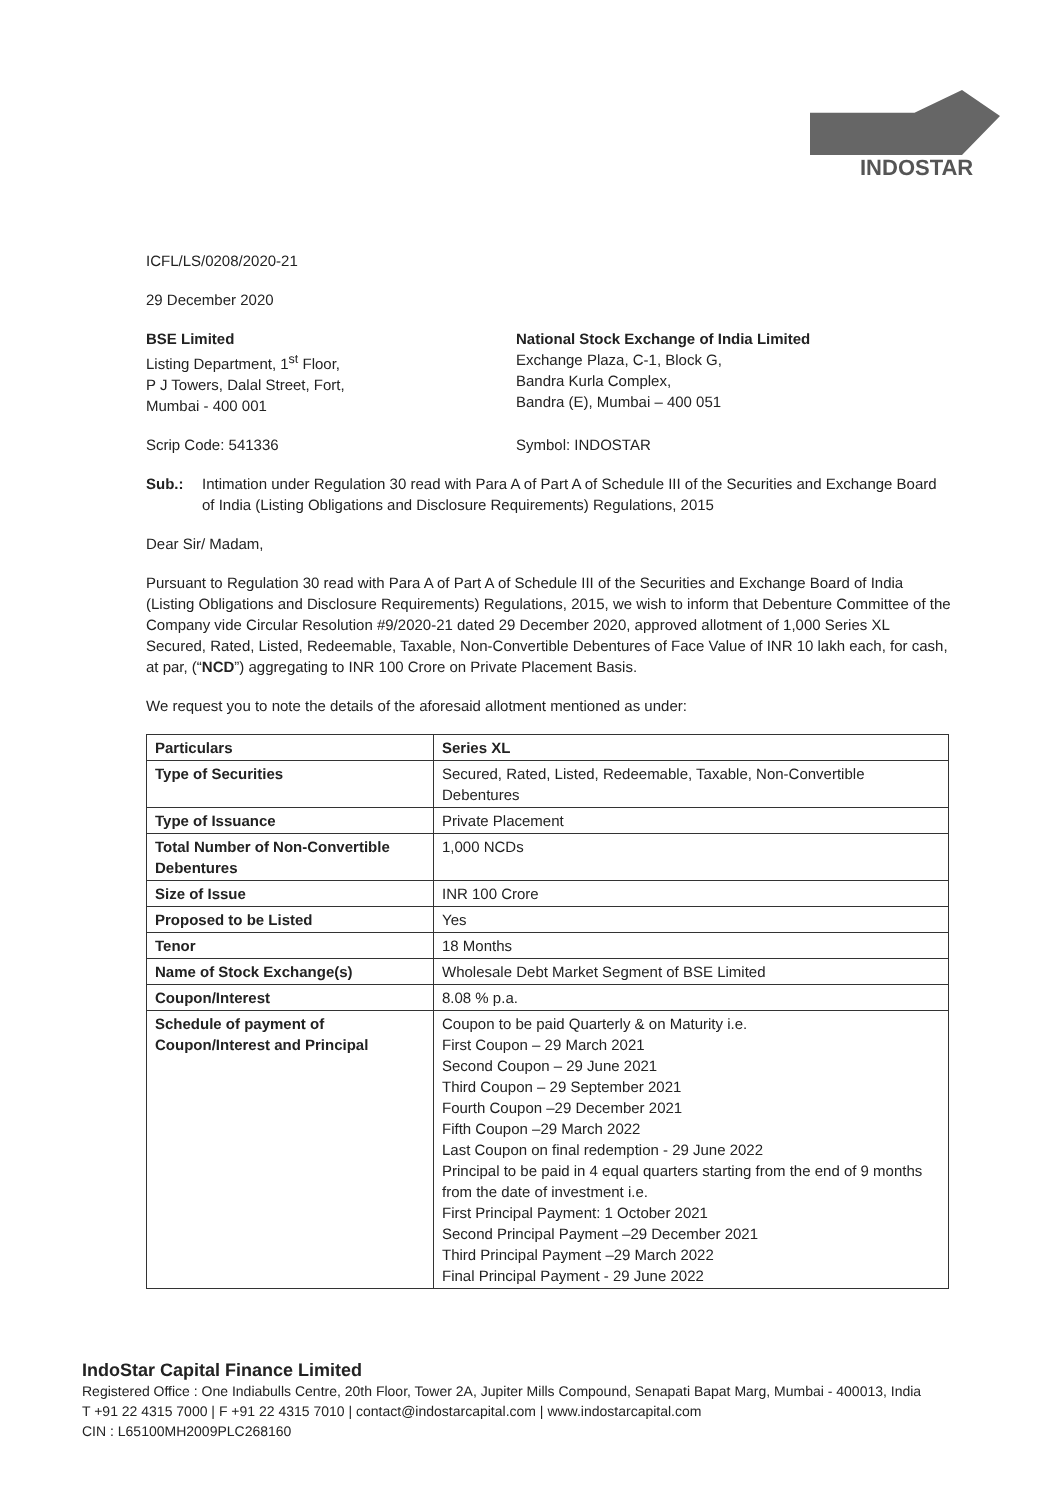INDOSTAR
ICFL/LS/0208/2020-21
29 December 2020
BSE Limited
Listing Department, 1<sup>st</sup> Floor,
P J Towers, Dalal Street, Fort,
Mumbai - 400 001
National Stock Exchange of India Limited
Exchange Plaza, C-1, Block G,
Bandra Kurla Complex,
Bandra (E), Mumbai – 400 051
Scrip Code: 541336 Symbol: INDOSTAR
Sub.: Intimation under Regulation 30 read with Para A of Part A of Schedule III of the Securities and Exchange Board of India (Listing Obligations and Disclosure Requirements) Regulations, 2015
Dear Sir/ Madam,
Pursuant to Regulation 30 read with Para A of Part A of Schedule III of the Securities and Exchange Board of India (Listing Obligations and Disclosure Requirements) Regulations, 2015, we wish to inform that Debenture Committee of the Company vide Circular Resolution #9/2020-21 dated 29 December 2020, approved allotment of 1,000 Series XL Secured, Rated, Listed, Redeemable, Taxable, Non-Convertible Debentures of Face Value of INR 10 lakh each, for cash, at par, (“NCD”) aggregating to INR 100 Crore on Private Placement Basis.
We request you to note the details of the aforesaid allotment mentioned as under:
| Particulars | Series XL |
| --- | --- |
| Type of Securities | Secured, Rated, Listed, Redeemable, Taxable, Non-Convertible Debentures |
| Type of Issuance | Private Placement |
| Total Number of Non-Convertible Debentures | 1,000 NCDs |
| Size of Issue | INR 100 Crore |
| Proposed to be Listed | Yes |
| Tenor | 18 Months |
| Name of Stock Exchange(s) | Wholesale Debt Market Segment of BSE Limited |
| Coupon/Interest | 8.08 % p.a. |
| Schedule of payment of Coupon/Interest and Principal | Coupon to be paid Quarterly & on Maturity i.e. First Coupon – 29 March 2021 Second Coupon – 29 June 2021 Third Coupon – 29 September 2021 Fourth Coupon –29 December 2021 Fifth Coupon –29 March 2022 Last Coupon on final redemption - 29 June 2022 Principal to be paid in 4 equal quarters starting from the end of 9 months from the date of investment i.e. First Principal Payment: 1 October 2021 Second Principal Payment –29 December 2021 Third Principal Payment –29 March 2022 Final Principal Payment - 29 June 2022 |
IndoStar Capital Finance Limited
Registered Office : One Indiabulls Centre, 20th Floor, Tower 2A, Jupiter Mills Compound, Senapati Bapat Marg, Mumbai - 400013, India
T +91 22 4315 7000 | F +91 22 4315 7010 | contact@indostarcapital.com | www.indostarcapital.com
CIN : L65100MH2009PLC268160